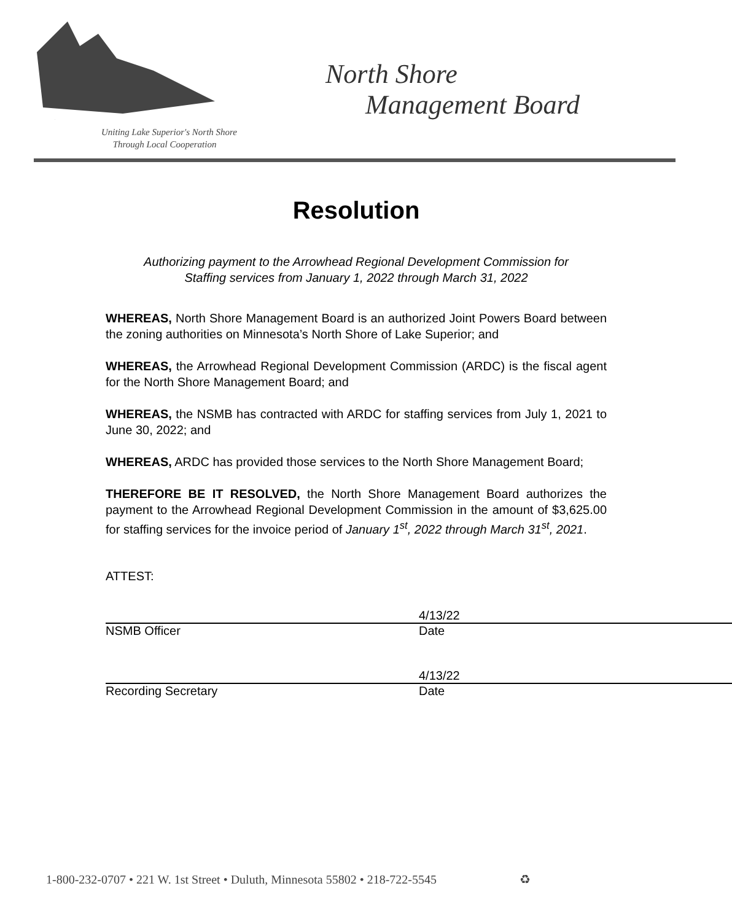North Shore
Management Board
Uniting Lake Superior's North Shore
Through Local Cooperation
Resolution
Authorizing payment to the Arrowhead Regional Development Commission for
Staffing services from January 1, 2022 through March 31, 2022
WHEREAS, North Shore Management Board is an authorized Joint Powers Board between the zoning authorities on Minnesota’s North Shore of Lake Superior; and
WHEREAS, the Arrowhead Regional Development Commission (ARDC) is the fiscal agent for the North Shore Management Board; and
WHEREAS, the NSMB has contracted with ARDC for staffing services from July 1, 2021 to June 30, 2022; and
WHEREAS, ARDC has provided those services to the North Shore Management Board;
THEREFORE BE IT RESOLVED, the North Shore Management Board authorizes the payment to the Arrowhead Regional Development Commission in the amount of $3,625.00 for staffing services for the invoice period of January 1<sup>st</sup>, 2022 through March 31<sup>st</sup>, 2021.
ATTEST:
NSMB Officer 4/13/22
Date
Recording Secretary 4/13/22
Date
1-800-232-0707 • 221 W. 1st Street • Duluth, Minnesota 55802 • 218-722-5545 ♻